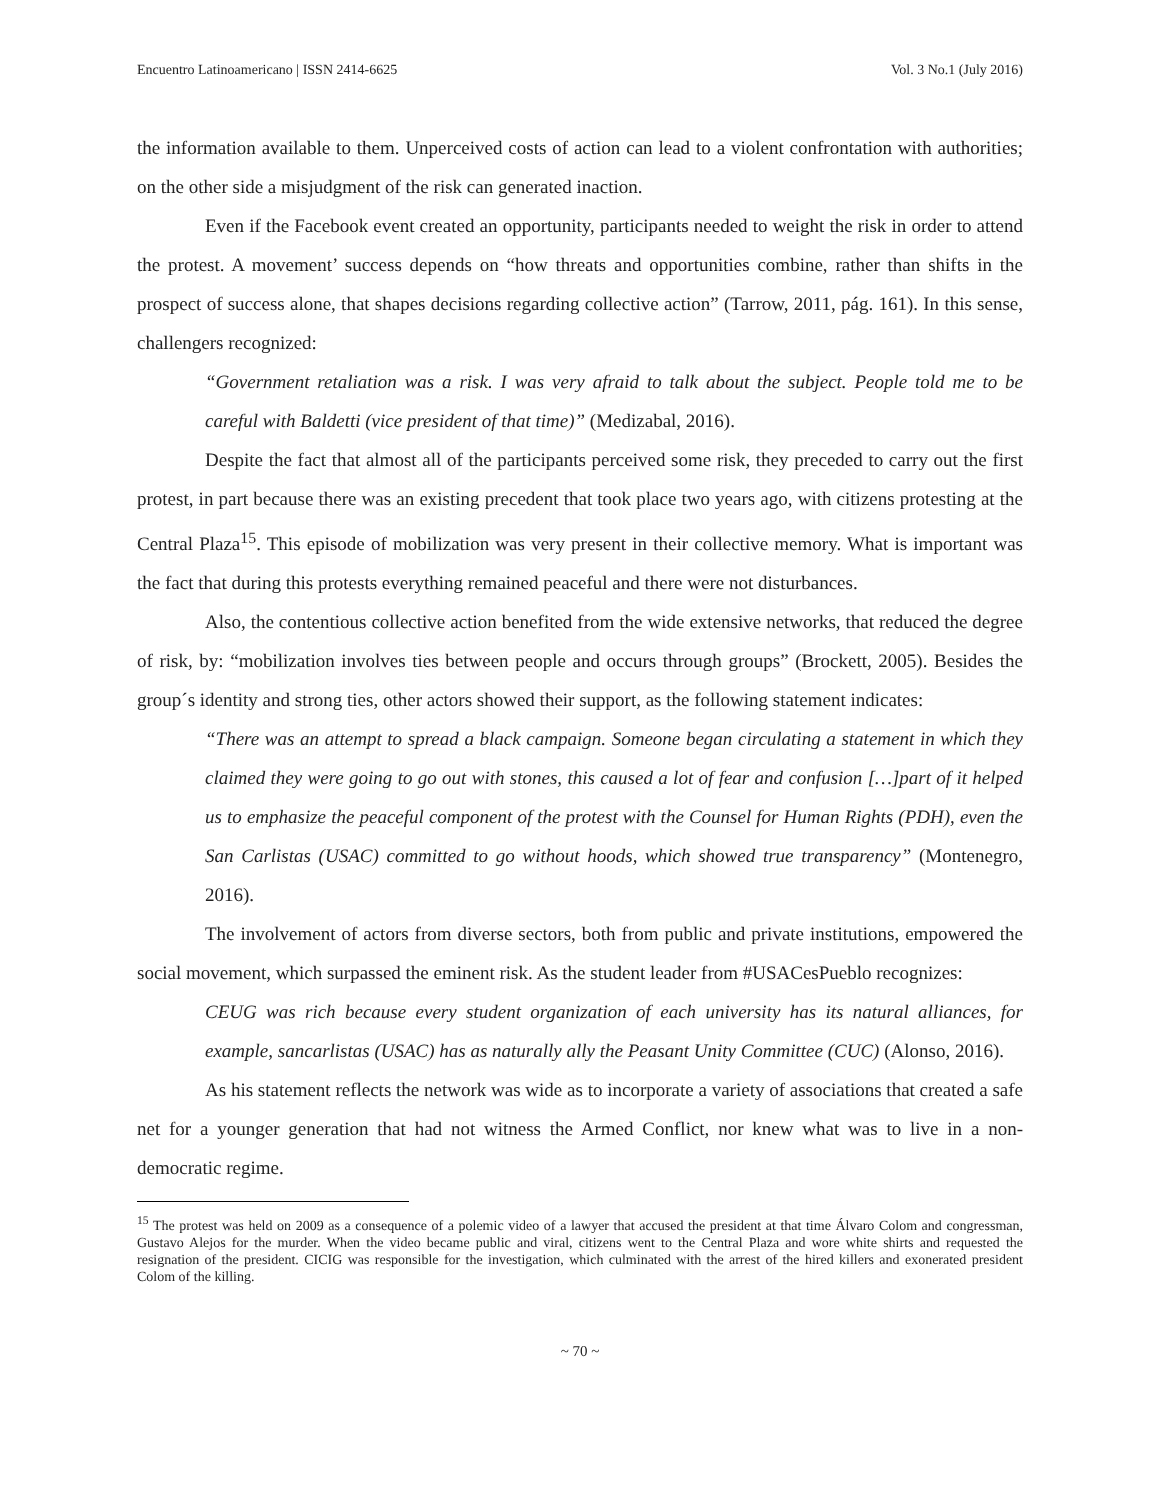Encuentro Latinoamericano | ISSN 2414-6625 Vol. 3 No.1 (July 2016)
the information available to them. Unperceived costs of action can lead to a violent confrontation with authorities; on the other side a misjudgment of the risk can generated inaction.
Even if the Facebook event created an opportunity, participants needed to weight the risk in order to attend the protest. A movement’ success depends on “how threats and opportunities combine, rather than shifts in the prospect of success alone, that shapes decisions regarding collective action” (Tarrow, 2011, pág. 161). In this sense, challengers recognized:
“Government retaliation was a risk. I was very afraid to talk about the subject. People told me to be careful with Baldetti (vice president of that time)” (Medizabal, 2016).
Despite the fact that almost all of the participants perceived some risk, they preceded to carry out the first protest, in part because there was an existing precedent that took place two years ago, with citizens protesting at the Central Plaza<sup>15</sup>. This episode of mobilization was very present in their collective memory. What is important was the fact that during this protests everything remained peaceful and there were not disturbances.
Also, the contentious collective action benefited from the wide extensive networks, that reduced the degree of risk, by: “mobilization involves ties between people and occurs through groups” (Brockett, 2005). Besides the group´s identity and strong ties, other actors showed their support, as the following statement indicates:
“There was an attempt to spread a black campaign. Someone began circulating a statement in which they claimed they were going to go out with stones, this caused a lot of fear and confusion […]part of it helped us to emphasize the peaceful component of the protest with the Counsel for Human Rights (PDH), even the San Carlistas (USAC) committed to go without hoods, which showed true transparency” (Montenegro, 2016).
The involvement of actors from diverse sectors, both from public and private institutions, empowered the social movement, which surpassed the eminent risk. As the student leader from #USACesPueblo recognizes:
CEUG was rich because every student organization of each university has its natural alliances, for example, sancarlistas (USAC) has as naturally ally the Peasant Unity Committee (CUC) (Alonso, 2016).
As his statement reflects the network was wide as to incorporate a variety of associations that created a safe net for a younger generation that had not witness the Armed Conflict, nor knew what was to live in a non-democratic regime.
<sup>15</sup> The protest was held on 2009 as a consequence of a polemic video of a lawyer that accused the president at that time Álvaro Colom and congressman, Gustavo Alejos for the murder. When the video became public and viral, citizens went to the Central Plaza and wore white shirts and requested the resignation of the president. CICIG was responsible for the investigation, which culminated with the arrest of the hired killers and exonerated president Colom of the killing.
~ 70 ~